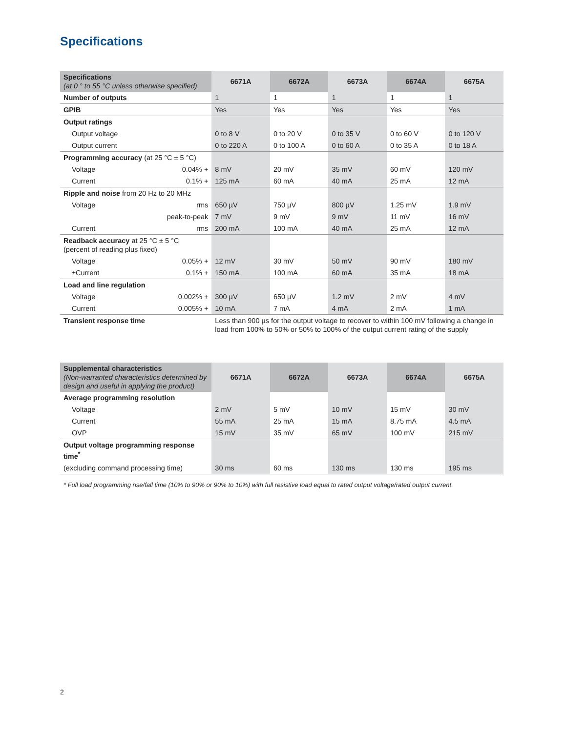Specifications
| Specifications (at 0 ° to 55 °C unless otherwise specified) | 6671A | 6672A | 6673A | 6674A | 6675A |
| --- | --- | --- | --- | --- | --- |
| Number of outputs | 1 | 1 | 1 | 1 | 1 |
| GPIB | Yes | Yes | Yes | Yes | Yes |
| Output ratings | | | | | |
| Output voltage | 0 to 8 V | 0 to 20 V | 0 to 35 V | 0 to 60 V | 0 to 120 V |
| Output current | 0 to 220 A | 0 to 100 A | 0 to 60 A | 0 to 35 A | 0 to 18 A |
| Programming accuracy (at 25 °C ± 5 °C) | | | | | |
| Voltage 0.04% + | 8 mV | 20 mV | 35 mV | 60 mV | 120 mV |
| Current 0.1% + | 125 mA | 60 mA | 40 mA | 25 mA | 12 mA |
| Ripple and noise from 20 Hz to 20 MHz | | | | | |
| Voltage rms | 650 µV | 750 µV | 800 µV | 1.25 mV | 1.9 mV |
| peak-to-peak | 7 mV | 9 mV | 9 mV | 11 mV | 16 mV |
| Current rms | 200 mA | 100 mA | 40 mA | 25 mA | 12 mA |
| Readback accuracy at 25 °C ± 5 °C (percent of reading plus fixed) | | | | | |
| Voltage 0.05% + | 12 mV | 30 mV | 50 mV | 90 mV | 180 mV |
| ±Current 0.1% + | 150 mA | 100 mA | 60 mA | 35 mA | 18 mA |
| Load and line regulation | | | | | |
| Voltage 0.002% + | 300 µV | 650 µV | 1.2 mV | 2 mV | 4 mV |
| Current 0.005% + | 10 mA | 7 mA | 4 mA | 2 mA | 1 mA |
| Transient response time | Less than 900 µs for the output voltage to recover to within 100 mV following a change in load from 100% to 50% or 50% to 100% of the output current rating of the supply | | | | |
| Supplemental characteristics (Non-warranted characteristics determined by design and useful in applying the product) | 6671A | 6672A | 6673A | 6674A | 6675A |
| --- | --- | --- | --- | --- | --- |
| Average programming resolution | | | | | |
| Voltage | 2 mV | 5 mV | 10 mV | 15 mV | 30 mV |
| Current | 55 mA | 25 mA | 15 mA | 8.75 mA | 4.5 mA |
| OVP | 15 mV | 35 mV | 65 mV | 100 mV | 215 mV |
| Output voltage programming response time<sup>*</sup> | | | | | |
| (excluding command processing time) | 30 ms | 60 ms | 130 ms | 130 ms | 195 ms |
* Full load programming rise/fall time (10% to 90% or 90% to 10%) with full resistive load equal to rated output voltage/rated output current.
2